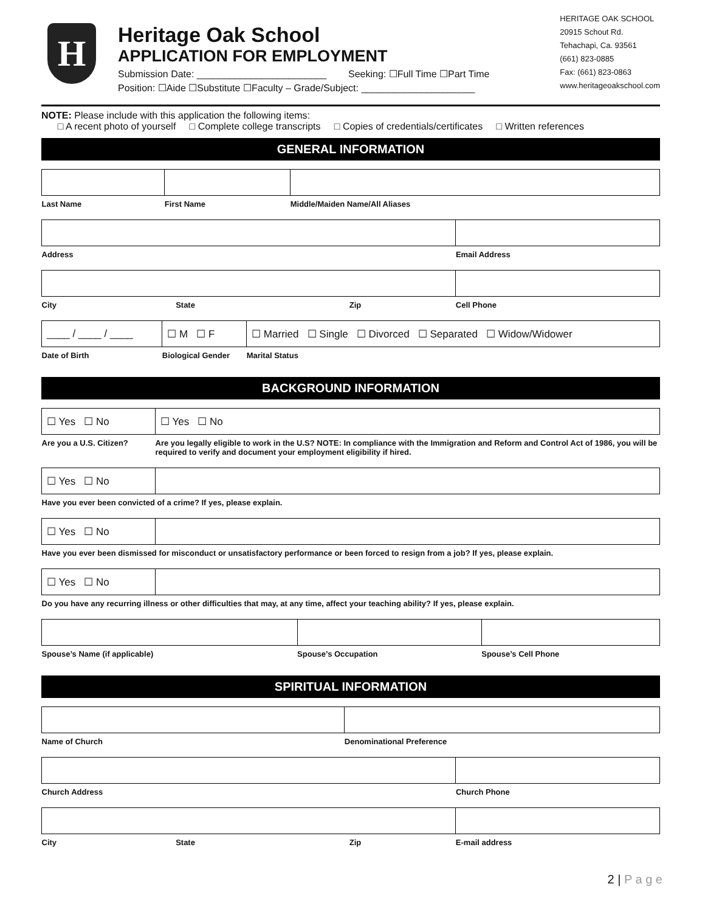H
Heritage Oak School
APPLICATION FOR EMPLOYMENT
Submission Date: ________________________ Seeking: ☐Full Time ☐Part Time
Position: ☐Aide ☐Substitute ☐Faculty – Grade/Subject: _____________________
HERITAGE OAK SCHOOL
20915 Schout Rd.
Tehachapi, Ca. 93561
(661) 823-0885
Fax: (661) 823-0863
www.heritageoakschool.com
NOTE: Please include with this application the following items:
□ A recent photo of yourself □ Complete college transcripts □ Copies of credentials/certificates □ Written references
GENERAL INFORMATION
| Last Name | First Name | Middle/Maiden Name/All Aliases |
| Address | Email Address |
| City | State | Zip | Cell Phone |
| ____ / ____ / ____ | ☐ M ☐ F | ☐ Married ☐ Single ☐ Divorced ☐ Separated ☐ Widow/Widower |
| Date of Birth | Biological Gender | Marital Status |
BACKGROUND INFORMATION
| ☐ Yes ☐ No | ☐ Yes ☐ No |
| Are you a U.S. Citizen? | Are you legally eligible to work in the U.S? NOTE: In compliance with the Immigration and Reform and Control Act of 1986, you will be required to verify and document your employment eligibility if hired. |
| ☐ Yes ☐ No | |
| Have you ever been convicted of a crime? If yes, please explain. | |
| ☐ Yes ☐ No | |
| Have you ever been dismissed for misconduct or unsatisfactory performance or been forced to resign from a job? If yes, please explain. | |
| ☐ Yes ☐ No | |
| Do you have any recurring illness or other difficulties that may, at any time, affect your teaching ability? If yes, please explain. | |
| Spouse’s Name (if applicable) | Spouse’s Occupation | Spouse’s Cell Phone |
SPIRITUAL INFORMATION
| Name of Church | Denominational Preference |
| Church Address | Church Phone |
| City | State | Zip | E-mail address |
2 | P a g e